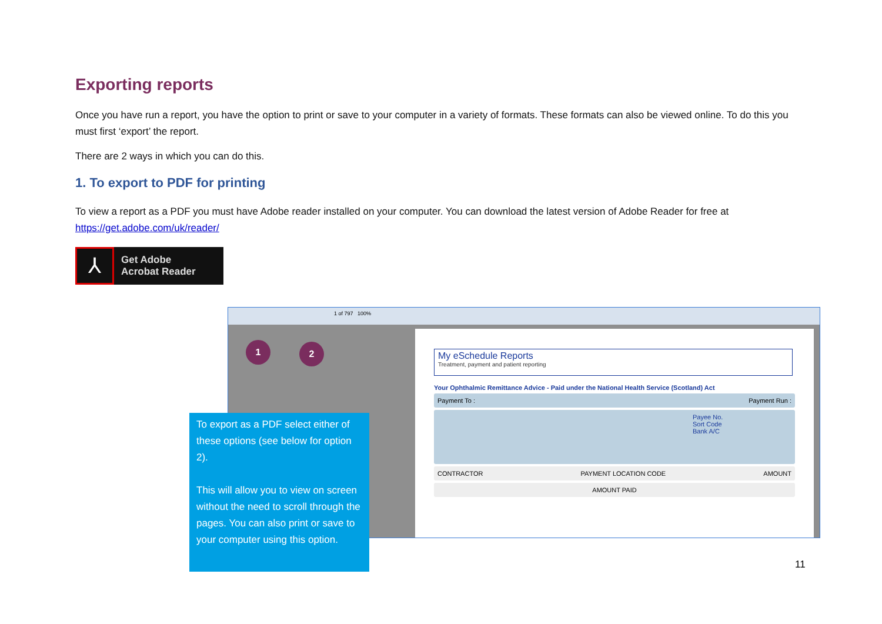Exporting reports
Once you have run a report, you have the option to print or save to your computer in a variety of formats. These formats can also be viewed online. To do this you must first ‘export’ the report.
There are 2 ways in which you can do this.
1. To export to PDF for printing
To view a report as a PDF you must have Adobe reader installed on your computer. You can download the latest version of Adobe Reader for free at https://get.adobe.com/uk/reader/
⅄
Get Adobe
Acrobat Reader
1 of 797 100%
1 2
My eSchedule Reports
Treatment, payment and patient reporting
Your Ophthalmic Remittance Advice - Paid under the National Health Service (Scotland) Act
Payment To : Payment Run :
Payee No.
Sort Code
Bank A/C
CONTRACTOR PAYMENT LOCATION CODE AMOUNT
AMOUNT PAID
To export as a PDF select either of these options (see below for option 2).
This will allow you to view on screen without the need to scroll through the pages. You can also print or save to your computer using this option.
11